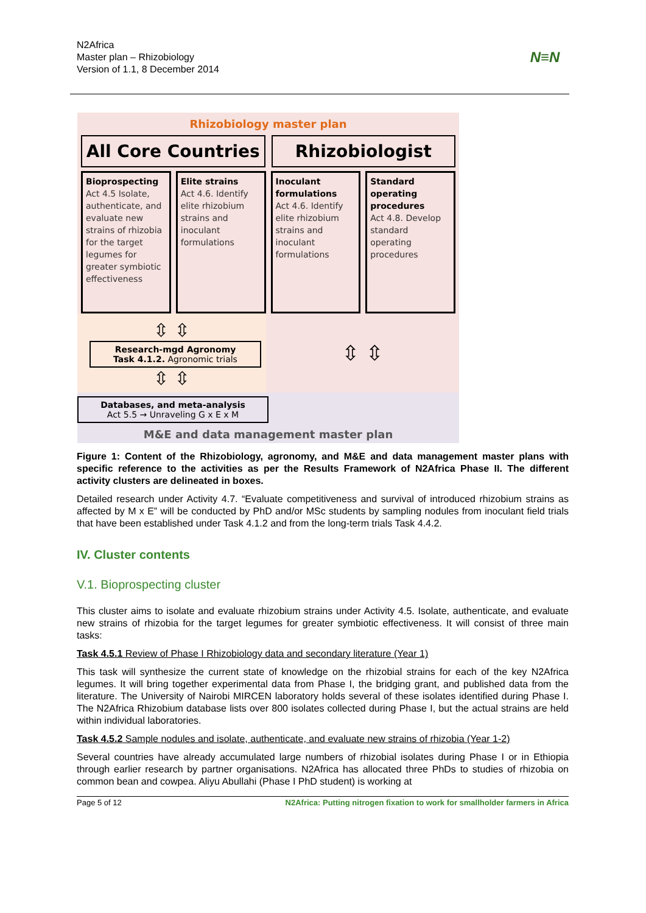N2Africa
Master plan – Rhizobiology
Version of 1.1, 8 December 2014
N≡N
Rhizobiology master plan
All Core Countries Rhizobiologist
Bioprospecting
Act 4.5 Isolate, authenticate, and evaluate new strains of rhizobia for the target legumes for greater symbiotic effectiveness
Elite strains
Act 4.6. Identify elite rhizobium strains and inoculant formulations
Inoculant formulations
Act 4.6. Identify elite rhizobium strains and inoculant formulations
Standard operating procedures
Act 4.8. Develop standard operating procedures
⇳ ⇳
Research-mgd Agronomy
Task 4.1.2. Agronomic trials
⇳ ⇳
⇳ ⇳
Databases, and meta-analysis
Act 5.5 → Unraveling G x E x M
M&E and data management master plan
Figure 1: Content of the Rhizobiology, agronomy, and M&E and data management master plans with specific reference to the activities as per the Results Framework of N2Africa Phase II. The different activity clusters are delineated in boxes.
Detailed research under Activity 4.7. “Evaluate competitiveness and survival of introduced rhizobium strains as affected by M x E” will be conducted by PhD and/or MSc students by sampling nodules from inoculant field trials that have been established under Task 4.1.2 and from the long-term trials Task 4.4.2.
IV. Cluster contents
V.1. Bioprospecting cluster
This cluster aims to isolate and evaluate rhizobium strains under Activity 4.5. Isolate, authenticate, and evaluate new strains of rhizobia for the target legumes for greater symbiotic effectiveness. It will consist of three main tasks:
Task 4.5.1 Review of Phase I Rhizobiology data and secondary literature (Year 1)
This task will synthesize the current state of knowledge on the rhizobial strains for each of the key N2Africa legumes. It will bring together experimental data from Phase I, the bridging grant, and published data from the literature. The University of Nairobi MIRCEN laboratory holds several of these isolates identified during Phase I. The N2Africa Rhizobium database lists over 800 isolates collected during Phase I, but the actual strains are held within individual laboratories.
Task 4.5.2 Sample nodules and isolate, authenticate, and evaluate new strains of rhizobia (Year 1-2)
Several countries have already accumulated large numbers of rhizobial isolates during Phase I or in Ethiopia through earlier research by partner organisations. N2Africa has allocated three PhDs to studies of rhizobia on common bean and cowpea. Aliyu Abullahi (Phase I PhD student) is working at
Page 5 of 12 N2Africa: Putting nitrogen fixation to work for smallholder farmers in Africa